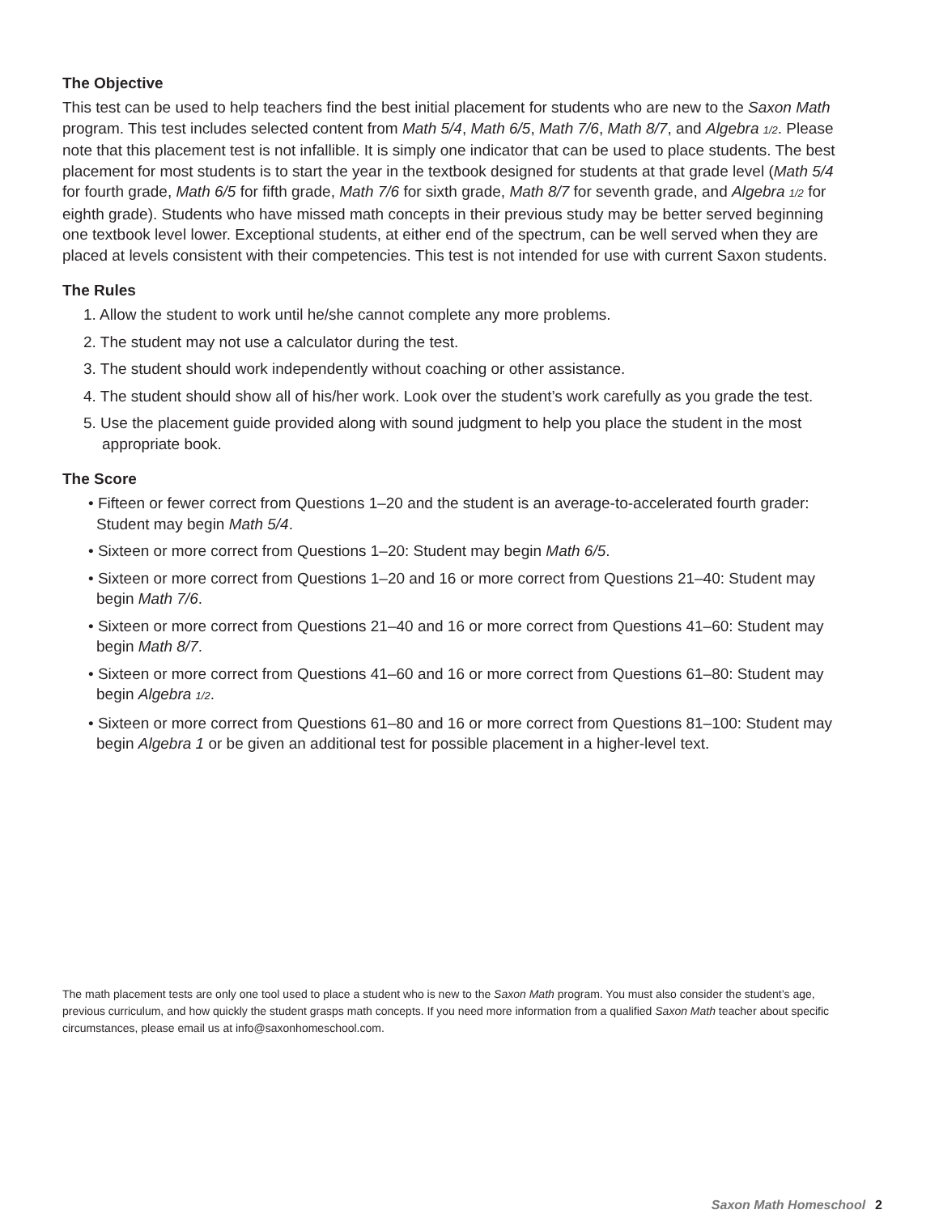The Objective
This test can be used to help teachers find the best initial placement for students who are new to the Saxon Math program. This test includes selected content from Math 5/4, Math 6/5, Math 7/6, Math 8/7, and Algebra 1/2. Please note that this placement test is not infallible. It is simply one indicator that can be used to place students. The best placement for most students is to start the year in the textbook designed for students at that grade level (Math 5/4 for fourth grade, Math 6/5 for fifth grade, Math 7/6 for sixth grade, Math 8/7 for seventh grade, and Algebra 1/2 for eighth grade). Students who have missed math concepts in their previous study may be better served beginning one textbook level lower. Exceptional students, at either end of the spectrum, can be well served when they are placed at levels consistent with their competencies. This test is not intended for use with current Saxon students.
The Rules
1. Allow the student to work until he/she cannot complete any more problems.
2. The student may not use a calculator during the test.
3. The student should work independently without coaching or other assistance.
4. The student should show all of his/her work. Look over the student’s work carefully as you grade the test.
5. Use the placement guide provided along with sound judgment to help you place the student in the most appropriate book.
The Score
• Fifteen or fewer correct from Questions 1–20 and the student is an average-to-accelerated fourth grader: Student may begin Math 5/4.
• Sixteen or more correct from Questions 1–20: Student may begin Math 6/5.
• Sixteen or more correct from Questions 1–20 and 16 or more correct from Questions 21–40: Student may begin Math 7/6.
• Sixteen or more correct from Questions 21–40 and 16 or more correct from Questions 41–60: Student may begin Math 8/7.
• Sixteen or more correct from Questions 41–60 and 16 or more correct from Questions 61–80: Student may begin Algebra 1/2.
• Sixteen or more correct from Questions 61–80 and 16 or more correct from Questions 81–100: Student may begin Algebra 1 or be given an additional test for possible placement in a higher-level text.
The math placement tests are only one tool used to place a student who is new to the Saxon Math program. You must also consider the student’s age, previous curriculum, and how quickly the student grasps math concepts. If you need more information from a qualified Saxon Math teacher about specific circumstances, please email us at info@saxonhomeschool.com.
Saxon Math Homeschool 2